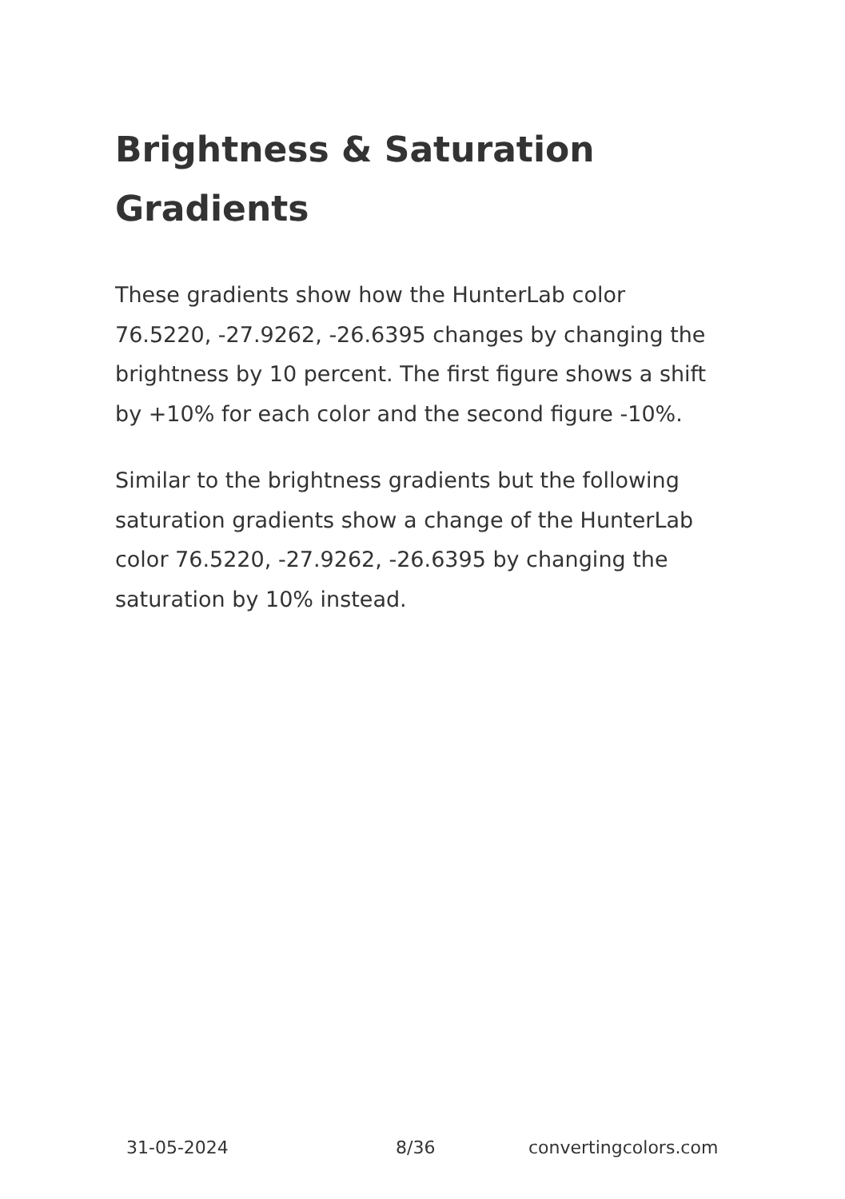Brightness & Saturation Gradients
These gradients show how the HunterLab color 76.5220, -27.9262, -26.6395 changes by changing the brightness by 10 percent. The first figure shows a shift by +10% for each color and the second figure -10%.
Similar to the brightness gradients but the following saturation gradients show a change of the HunterLab color 76.5220, -27.9262, -26.6395 by changing the saturation by 10% instead.
31-05-2024 8/36 convertingcolors.com